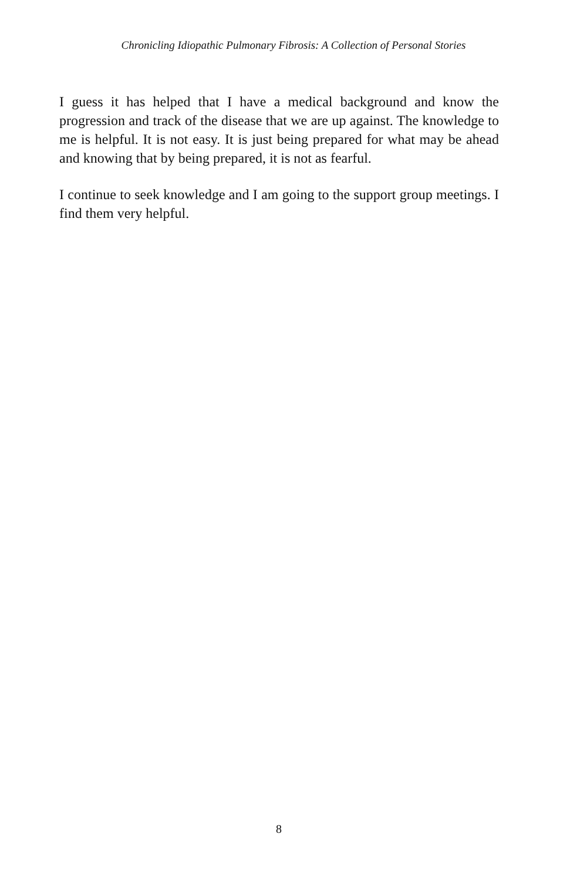Chronicling Idiopathic Pulmonary Fibrosis: A Collection of Personal Stories
I guess it has helped that I have a medical background and know the progression and track of the disease that we are up against. The knowledge to me is helpful. It is not easy. It is just being prepared for what may be ahead and knowing that by being prepared, it is not as fearful.
I continue to seek knowledge and I am going to the support group meetings. I find them very helpful.
8